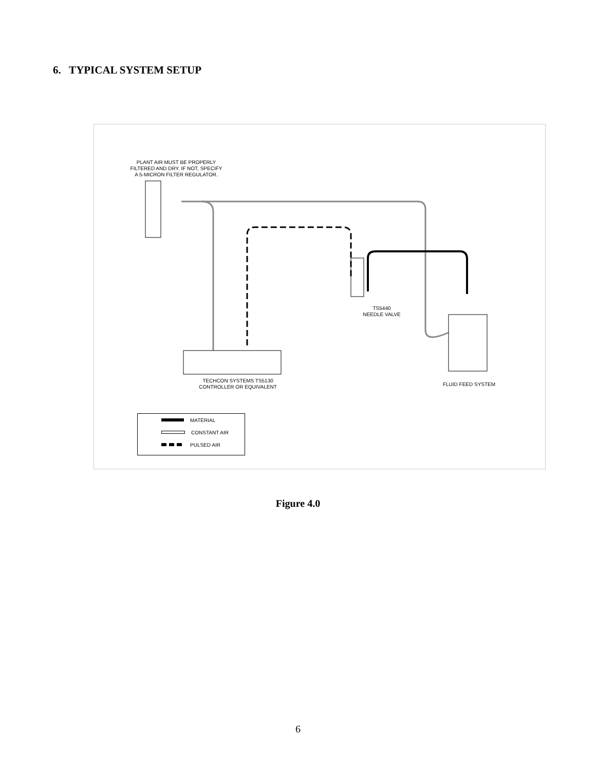6. TYPICAL SYSTEM SETUP
PLANT AIR MUST BE PROPERLY
FILTERED AND DRY. IF NOT, SPECIFY
A 5-MICRON FILTER REGULATOR.
TS5440
NEEDLE VALVE
TECHCON SYSTEMS TS5130
CONTROLLER OR EQUIVALENT
FLUID FEED SYSTEM
MATERIAL
CONSTANT AIR
PULSED AIR
Figure 4.0
6